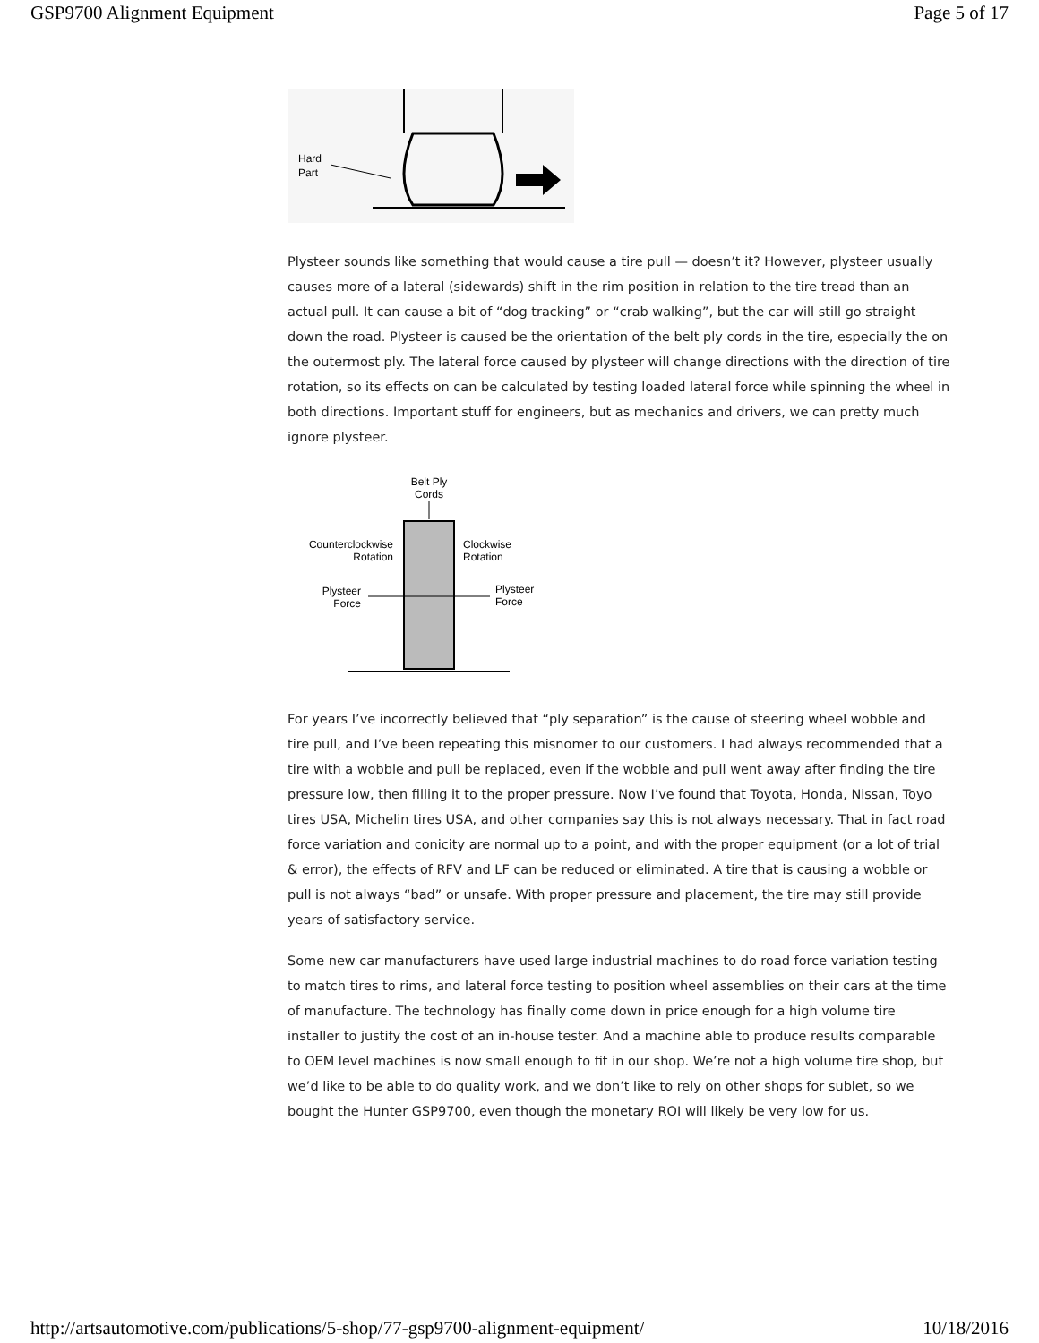GSP9700 Alignment Equipment Page 5 of 17
Hard
Part
Plysteer sounds like something that would cause a tire pull — doesn’t it? However, plysteer usually causes more of a lateral (sidewards) shift in the rim position in relation to the tire tread than an actual pull. It can cause a bit of “dog tracking” or “crab walking”, but the car will still go straight down the road. Plysteer is caused be the orientation of the belt ply cords in the tire, especially the on the outermost ply. The lateral force caused by plysteer will change directions with the direction of tire rotation, so its effects on can be calculated by testing loaded lateral force while spinning the wheel in both directions. Important stuff for engineers, but as mechanics and drivers, we can pretty much ignore plysteer.
Belt Ply
Cords
Counterclockwise
Rotation
Clockwise
Rotation
Plysteer
Force
Plysteer
Force
For years I’ve incorrectly believed that “ply separation” is the cause of steering wheel wobble and tire pull, and I’ve been repeating this misnomer to our customers. I had always recommended that a tire with a wobble and pull be replaced, even if the wobble and pull went away after finding the tire pressure low, then filling it to the proper pressure. Now I’ve found that Toyota, Honda, Nissan, Toyo tires USA, Michelin tires USA, and other companies say this is not always necessary. That in fact road force variation and conicity are normal up to a point, and with the proper equipment (or a lot of trial & error), the effects of RFV and LF can be reduced or eliminated. A tire that is causing a wobble or pull is not always “bad” or unsafe. With proper pressure and placement, the tire may still provide years of satisfactory service.
Some new car manufacturers have used large industrial machines to do road force variation testing to match tires to rims, and lateral force testing to position wheel assemblies on their cars at the time of manufacture. The technology has finally come down in price enough for a high volume tire installer to justify the cost of an in-house tester. And a machine able to produce results comparable to OEM level machines is now small enough to fit in our shop. We’re not a high volume tire shop, but we’d like to be able to do quality work, and we don’t like to rely on other shops for sublet, so we bought the Hunter GSP9700, even though the monetary ROI will likely be very low for us.
http://artsautomotive.com/publications/5-shop/77-gsp9700-alignment-equipment/ 10/18/2016